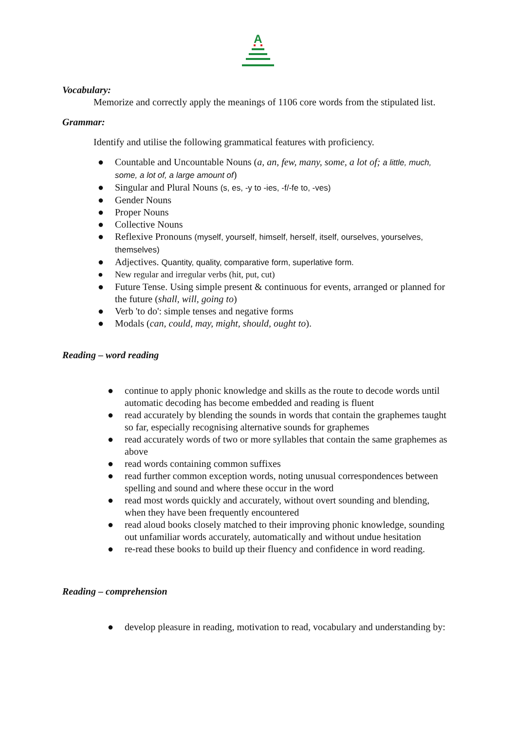A
Vocabulary:
Memorize and correctly apply the meanings of 1106 core words from the stipulated list.
Grammar:
Identify and utilise the following grammatical features with proficiency.
● Countable and Uncountable Nouns (a, an, few, many, some, a lot of; a little, much, some, a lot of, a large amount of)
● Singular and Plural Nouns (s, es, -y to -ies, -f/-fe to, -ves)
● Gender Nouns
● Proper Nouns
● Collective Nouns
● Reflexive Pronouns (myself, yourself, himself, herself, itself, ourselves, yourselves, themselves)
● Adjectives. Quantity, quality, comparative form, superlative form.
● New regular and irregular verbs (hit, put, cut)
● Future Tense. Using simple present & continuous for events, arranged or planned for the future (shall, will, going to)
● Verb 'to do': simple tenses and negative forms
● Modals (can, could, may, might, should, ought to).
Reading – word reading
● continue to apply phonic knowledge and skills as the route to decode words until automatic decoding has become embedded and reading is fluent
● read accurately by blending the sounds in words that contain the graphemes taught so far, especially recognising alternative sounds for graphemes
● read accurately words of two or more syllables that contain the same graphemes as above
● read words containing common suffixes
● read further common exception words, noting unusual correspondences between spelling and sound and where these occur in the word
● read most words quickly and accurately, without overt sounding and blending, when they have been frequently encountered
● read aloud books closely matched to their improving phonic knowledge, sounding out unfamiliar words accurately, automatically and without undue hesitation
● re-read these books to build up their fluency and confidence in word reading.
Reading – comprehension
● develop pleasure in reading, motivation to read, vocabulary and understanding by: